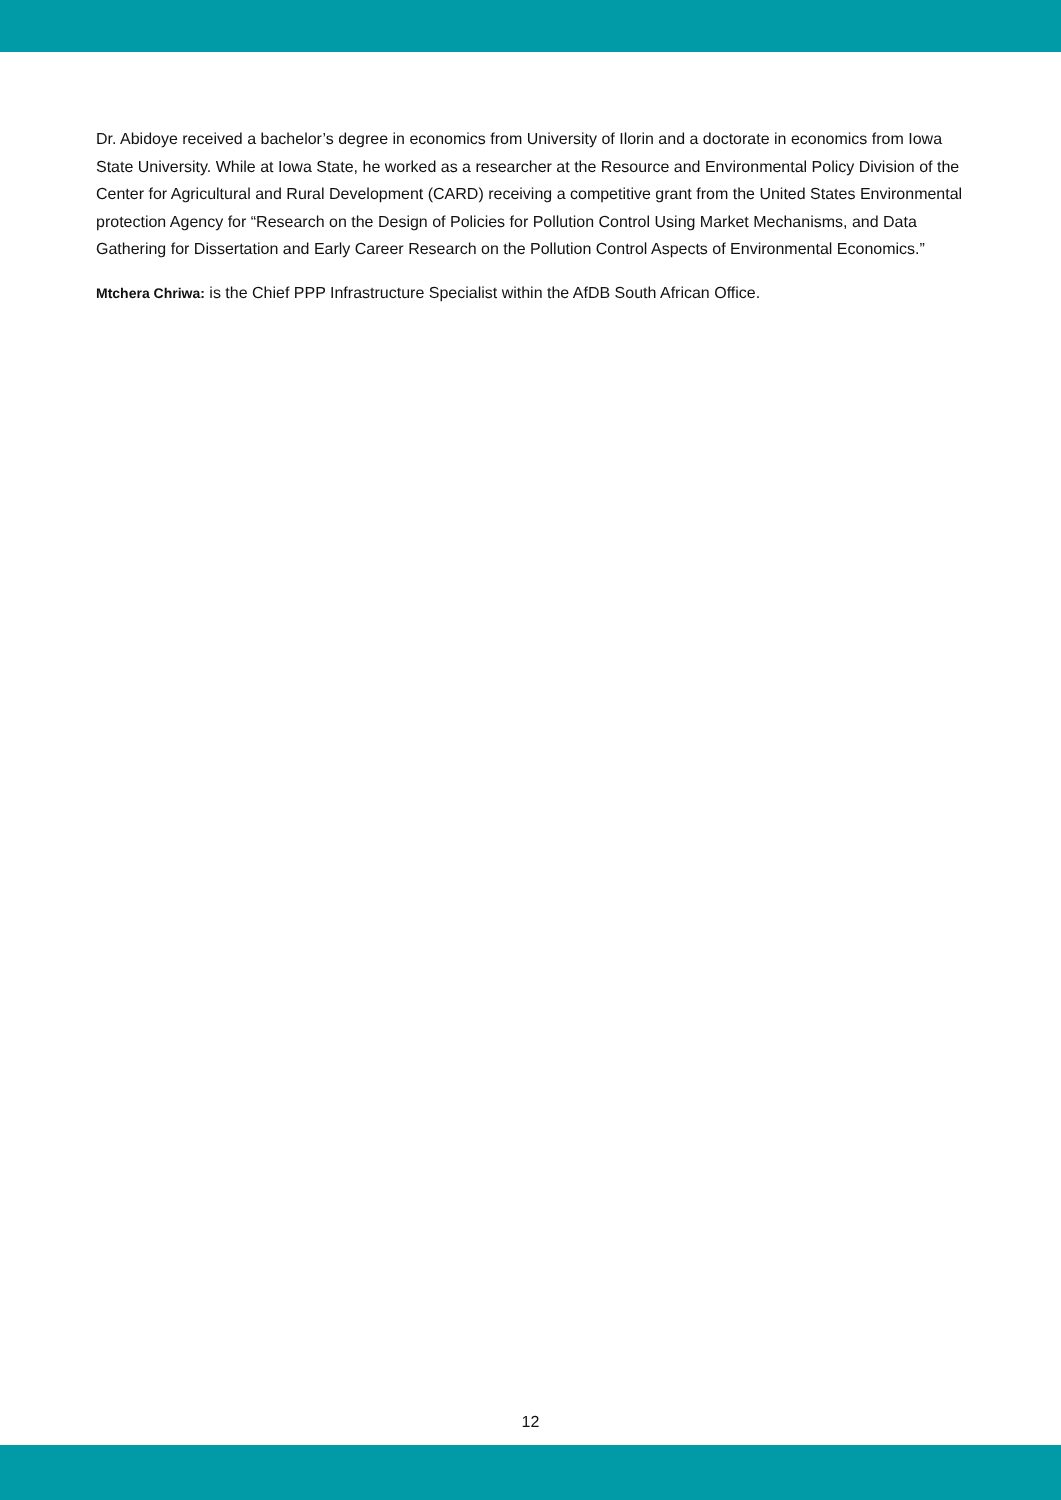Dr. Abidoye received a bachelor’s degree in economics from University of Ilorin and a doctorate in economics from Iowa State University. While at Iowa State, he worked as a researcher at the Resource and Environmental Policy Division of the Center for Agricultural and Rural Development (CARD) receiving a competitive grant from the United States Environmental protection Agency for “Research on the Design of Policies for Pollution Control Using Market Mechanisms, and Data Gathering for Dissertation and Early Career Research on the Pollution Control Aspects of Environmental Economics.”
Mtchera Chriwa: is the Chief PPP Infrastructure Specialist within the AfDB South African Office.
12